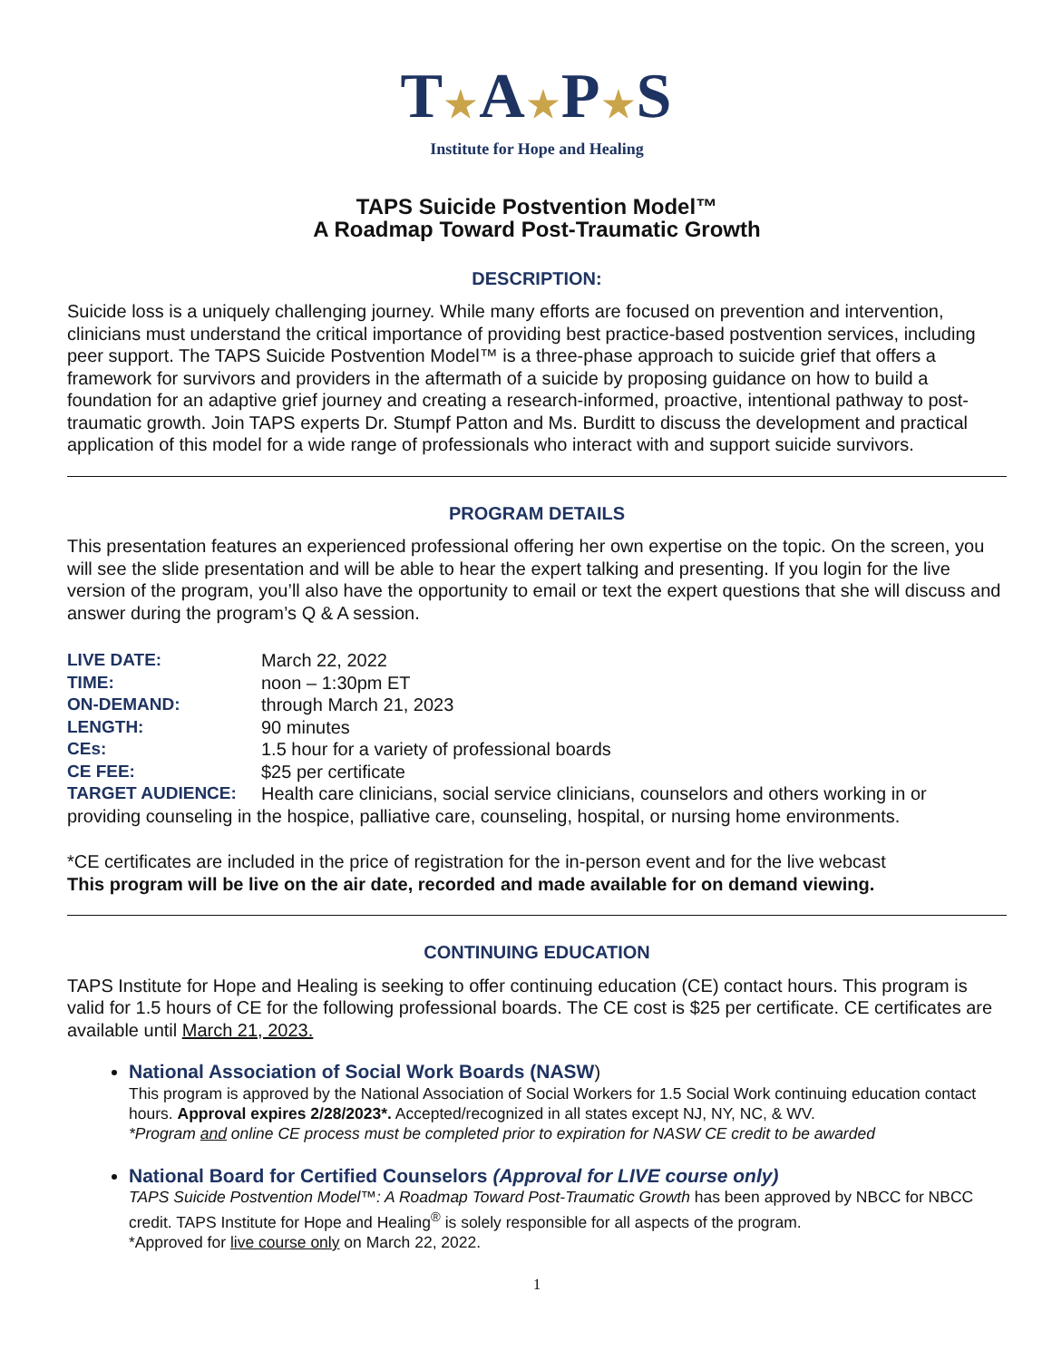T★A★P★S
Institute for Hope and Healing
TAPS Suicide Postvention Model™
A Roadmap Toward Post-Traumatic Growth
DESCRIPTION:
Suicide loss is a uniquely challenging journey. While many efforts are focused on prevention and intervention, clinicians must understand the critical importance of providing best practice-based postvention services, including peer support. The TAPS Suicide Postvention Model™ is a three-phase approach to suicide grief that offers a framework for survivors and providers in the aftermath of a suicide by proposing guidance on how to build a foundation for an adaptive grief journey and creating a research-informed, proactive, intentional pathway to post-traumatic growth. Join TAPS experts Dr. Stumpf Patton and Ms. Burditt to discuss the development and practical application of this model for a wide range of professionals who interact with and support suicide survivors.
PROGRAM DETAILS
This presentation features an experienced professional offering her own expertise on the topic. On the screen, you will see the slide presentation and will be able to hear the expert talking and presenting. If you login for the live version of the program, you’ll also have the opportunity to email or text the expert questions that she will discuss and answer during the program’s Q & A session.
LIVE DATE: March 22, 2022 TIME: noon – 1:30pm ET ON-DEMAND: through March 21, 2023 LENGTH: 90 minutes CEs: 1.5 hour for a variety of professional boards CE FEE: $25 per certificate TARGET AUDIENCE: Health care clinicians, social service clinicians, counselors and others working in or
providing counseling in the hospice, palliative care, counseling, hospital, or nursing home environments.
*CE certificates are included in the price of registration for the in-person event and for the live webcast
This program will be live on the air date, recorded and made available for on demand viewing.
CONTINUING EDUCATION
TAPS Institute for Hope and Healing is seeking to offer continuing education (CE) contact hours. This program is valid for 1.5 hours of CE for the following professional boards. The CE cost is $25 per certificate. CE certificates are available until March 21, 2023.
National Association of Social Work Boards (NASW)
This program is approved by the National Association of Social Workers for 1.5 Social Work continuing education contact hours. Approval expires 2/28/2023*. Accepted/recognized in all states except NJ, NY, NC, & WV.
*Program and online CE process must be completed prior to expiration for NASW CE credit to be awarded
National Board for Certified Counselors (Approval for LIVE course only)
TAPS Suicide Postvention Model™: A Roadmap Toward Post-Traumatic Growth has been approved by NBCC for NBCC credit. TAPS Institute for Hope and Healing<sup>®</sup> is solely responsible for all aspects of the program.
*Approved for live course only on March 22, 2022.
1